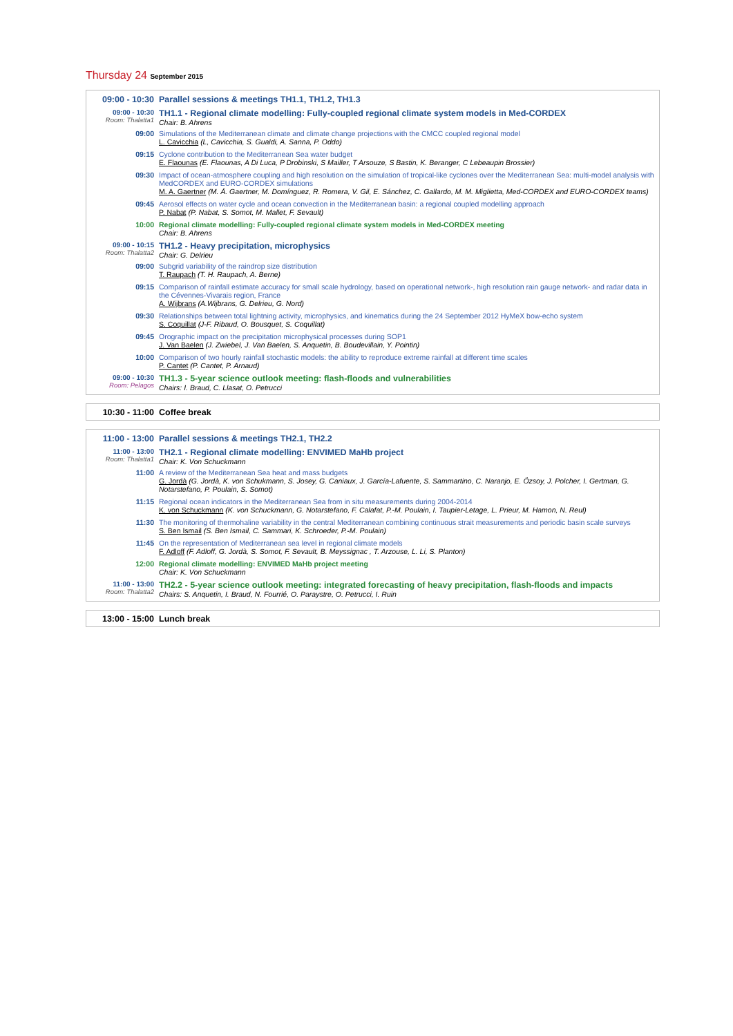Thursday 24 September 2015
09:00 - 10:30 Parallel sessions & meetings TH1.1, TH1.2, TH1.3
09:00 - 10:30
Room: Thalatta1
TH1.1 - Regional climate modelling: Fully-coupled regional climate system models in Med-CORDEX
Chair: B. Ahrens
09:00 Simulations of the Mediterranean climate and climate change projections with the CMCC coupled regional model
L. Cavicchia (L, Cavicchia, S. Gualdi, A. Sanna, P. Oddo)
09:15 Cyclone contribution to the Mediterranean Sea water budget
E. Flaounas (E. Flaounas, A Di Luca, P Drobinski, S Mailler, T Arsouze, S Bastin, K. Beranger, C Lebeaupin Brossier)
09:30 Impact of ocean-atmosphere coupling and high resolution on the simulation of tropical-like cyclones over the Mediterranean Sea: multi-model analysis with MedCORDEX and EURO-CORDEX simulations
M. A. Gaertner (M. Á. Gaertner, M. Domínguez, R. Romera, V. Gil, E. Sánchez, C. Gallardo, M. M. Miglietta, Med-CORDEX and EURO-CORDEX teams)
09:45 Aerosol effects on water cycle and ocean convection in the Mediterranean basin: a regional coupled modelling approach
P. Nabat (P. Nabat, S. Somot, M. Mallet, F. Sevault)
10:00 Regional climate modelling: Fully-coupled regional climate system models in Med-CORDEX meeting
Chair: B. Ahrens
09:00 - 10:15
Room: Thalatta2
TH1.2 - Heavy precipitation, microphysics
Chair: G. Delrieu
09:00 Subgrid variability of the raindrop size distribution
T. Raupach (T. H. Raupach, A. Berne)
09:15 Comparison of rainfall estimate accuracy for small scale hydrology, based on operational network-, high resolution rain gauge network- and radar data in the Cévennes-Vivarais region, France
A. Wijbrans (A.Wijbrans, G. Delrieu, G. Nord)
09:30 Relationships between total lightning activity, microphysics, and kinematics during the 24 September 2012 HyMeX bow-echo system
S. Coquillat (J-F. Ribaud, O. Bousquet, S. Coquillat)
09:45 Orographic impact on the precipitation microphysical processes during SOP1
J. Van Baelen (J. Zwiebel, J. Van Baelen, S. Anquetin, B. Boudevillain, Y. Pointin)
10:00 Comparison of two hourly rainfall stochastic models: the ability to reproduce extreme rainfall at different time scales
P. Cantet (P. Cantet, P. Arnaud)
09:00 - 10:30
Room: Pelagos
TH1.3 - 5-year science outlook meeting: flash-floods and vulnerabilities
Chairs: I. Braud, C. Llasat, O. Petrucci
10:30 - 11:00 Coffee break
11:00 - 13:00 Parallel sessions & meetings TH2.1, TH2.2
11:00 - 13:00
Room: Thalatta1
TH2.1 - Regional climate modelling: ENVIMED MaHb project
Chair: K. Von Schuckmann
11:00 A review of the Mediterranean Sea heat and mass budgets
G. Jordà (G. Jordà, K. von Schukmann, S. Josey, G. Caniaux, J. García-Lafuente, S. Sammartino, C. Naranjo, E. Özsoy, J. Polcher, I. Gertman, G. Notarstefano, P. Poulain, S. Somot)
11:15 Regional ocean indicators in the Mediterranean Sea from in situ measurements during 2004-2014
K. von Schuckmann (K. von Schuckmann, G. Notarstefano, F. Calafat, P.-M. Poulain, I. Taupier-Letage, L. Prieur, M. Hamon, N. Reul)
11:30 The monitoring of thermohaline variability in the central Mediterranean combining continuous strait measurements and periodic basin scale surveys
S. Ben Ismail (S. Ben Ismail, C. Sammari, K. Schroeder, P.-M. Poulain)
11:45 On the representation of Mediterranean sea level in regional climate models
F. Adloff (F. Adloff, G. Jordà, S. Somot, F. Sevault, B. Meyssignac , T. Arzouse, L. Li, S. Planton)
12:00 Regional climate modelling: ENVIMED MaHb project meeting
Chair: K. Von Schuckmann
11:00 - 13:00
Room: Thalatta2
TH2.2 - 5-year science outlook meeting: integrated forecasting of heavy precipitation, flash-floods and impacts
Chairs: S. Anquetin, I. Braud, N. Fourrié, O. Paraystre, O. Petrucci, I. Ruin
13:00 - 15:00 Lunch break